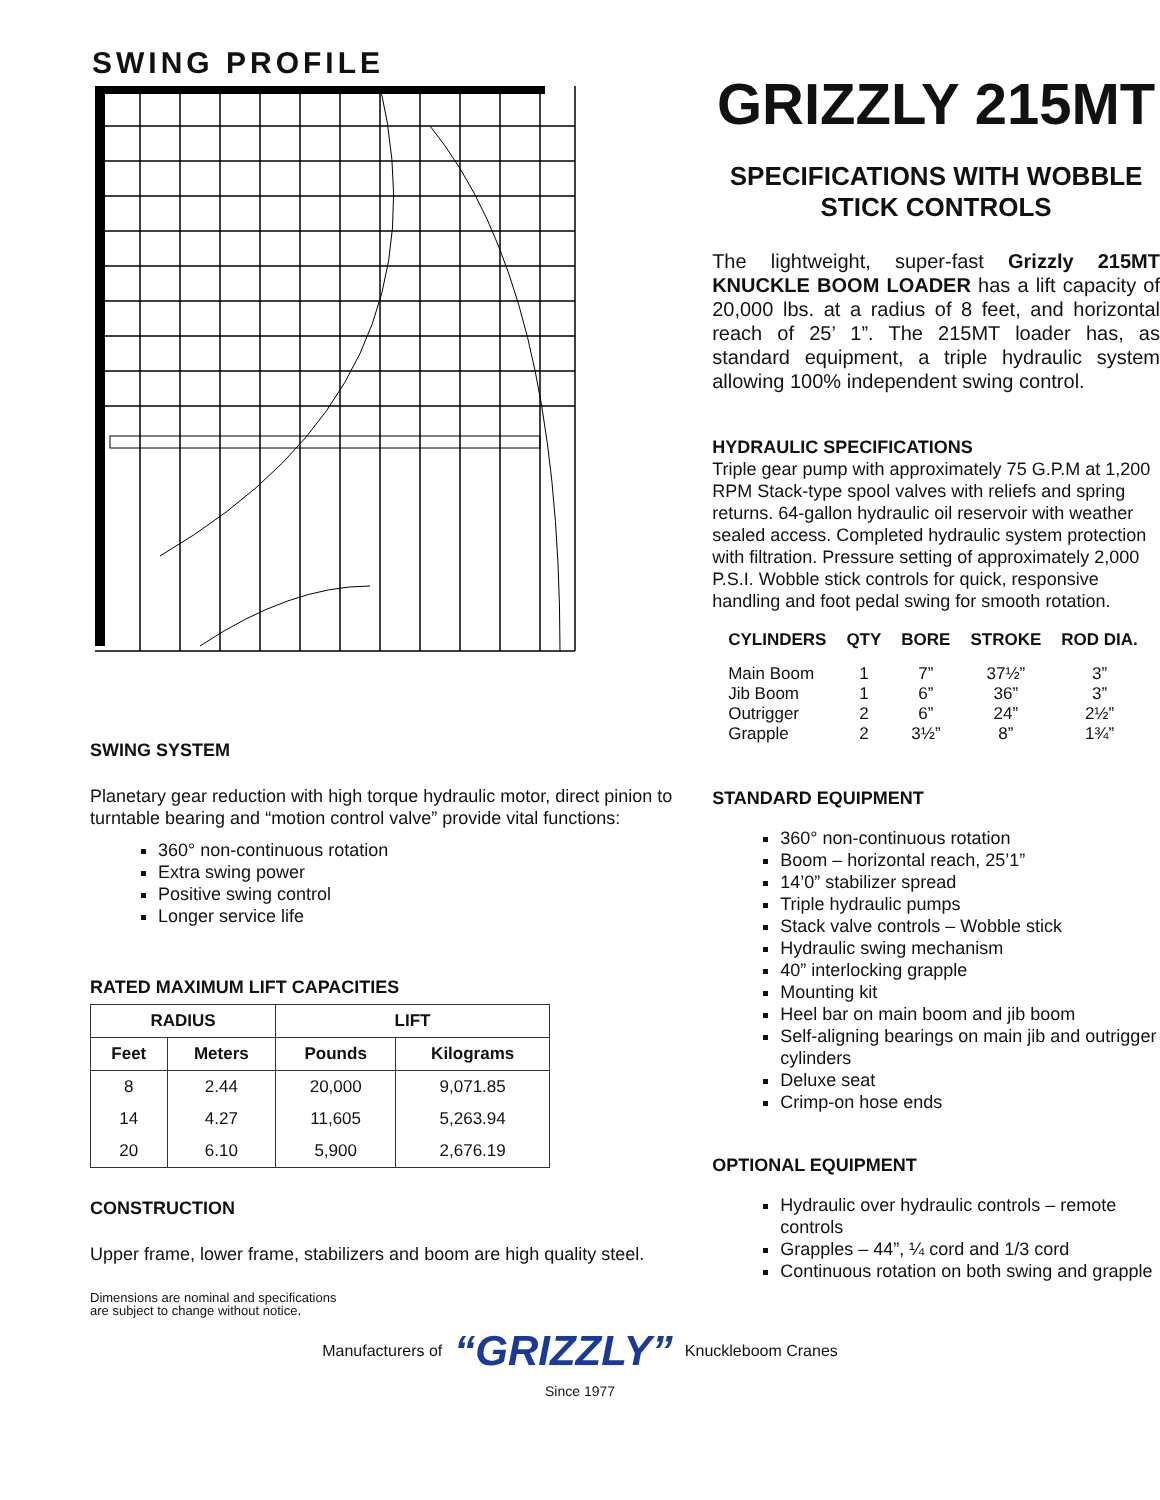SWING PROFILE
SWING SYSTEM
Planetary gear reduction with high torque hydraulic motor, direct pinion to turntable bearing and “motion control valve” provide vital functions:
360° non-continuous rotation
Extra swing power
Positive swing control
Longer service life
RATED MAXIMUM LIFT CAPACITIES
| RADIUS | | LIFT | |
| --- | --- | --- | --- |
| Feet | Meters | Pounds | Kilograms |
| 8 | 2.44 | 20,000 | 9,071.85 |
| 14 | 4.27 | 11,605 | 5,263.94 |
| 20 | 6.10 | 5,900 | 2,676.19 |
CONSTRUCTION
Upper frame, lower frame, stabilizers and boom are high quality steel.
Dimensions are nominal and specifications
are subject to change without notice.
GRIZZLY 215MT
SPECIFICATIONS WITH WOBBLE STICK CONTROLS
The lightweight, super-fast Grizzly 215MT KNUCKLE BOOM LOADER has a lift capacity of 20,000 lbs. at a radius of 8 feet, and horizontal reach of 25’ 1”. The 215MT loader has, as standard equipment, a triple hydraulic system allowing 100% independent swing control.
HYDRAULIC SPECIFICATIONS
Triple gear pump with approximately 75 G.P.M at 1,200 RPM Stack-type spool valves with reliefs and spring returns. 64-gallon hydraulic oil reservoir with weather sealed access. Completed hydraulic system protection with filtration. Pressure setting of approximately 2,000 P.S.I. Wobble stick controls for quick, responsive handling and foot pedal swing for smooth rotation.
| CYLINDERS | QTY | BORE | STROKE | ROD DIA. |
| --- | --- | --- | --- | --- |
| Main Boom | 1 | 7” | 37½” | 3” |
| Jib Boom | 1 | 6” | 36” | 3” |
| Outrigger | 2 | 6” | 24” | 2½” |
| Grapple | 2 | 3½” | 8” | 1¾” |
STANDARD EQUIPMENT
360° non-continuous rotation
Boom – horizontal reach, 25’1”
14’0” stabilizer spread
Triple hydraulic pumps
Stack valve controls – Wobble stick
Hydraulic swing mechanism
40” interlocking grapple
Mounting kit
Heel bar on main boom and jib boom
Self-aligning bearings on main jib and outrigger cylinders
Deluxe seat
Crimp-on hose ends
OPTIONAL EQUIPMENT
Hydraulic over hydraulic controls – remote controls
Grapples – 44”, ¼ cord and 1/3 cord
Continuous rotation on both swing and grapple
Manufacturers of “GRIZZLY” Knuckleboom Cranes
Since 1977